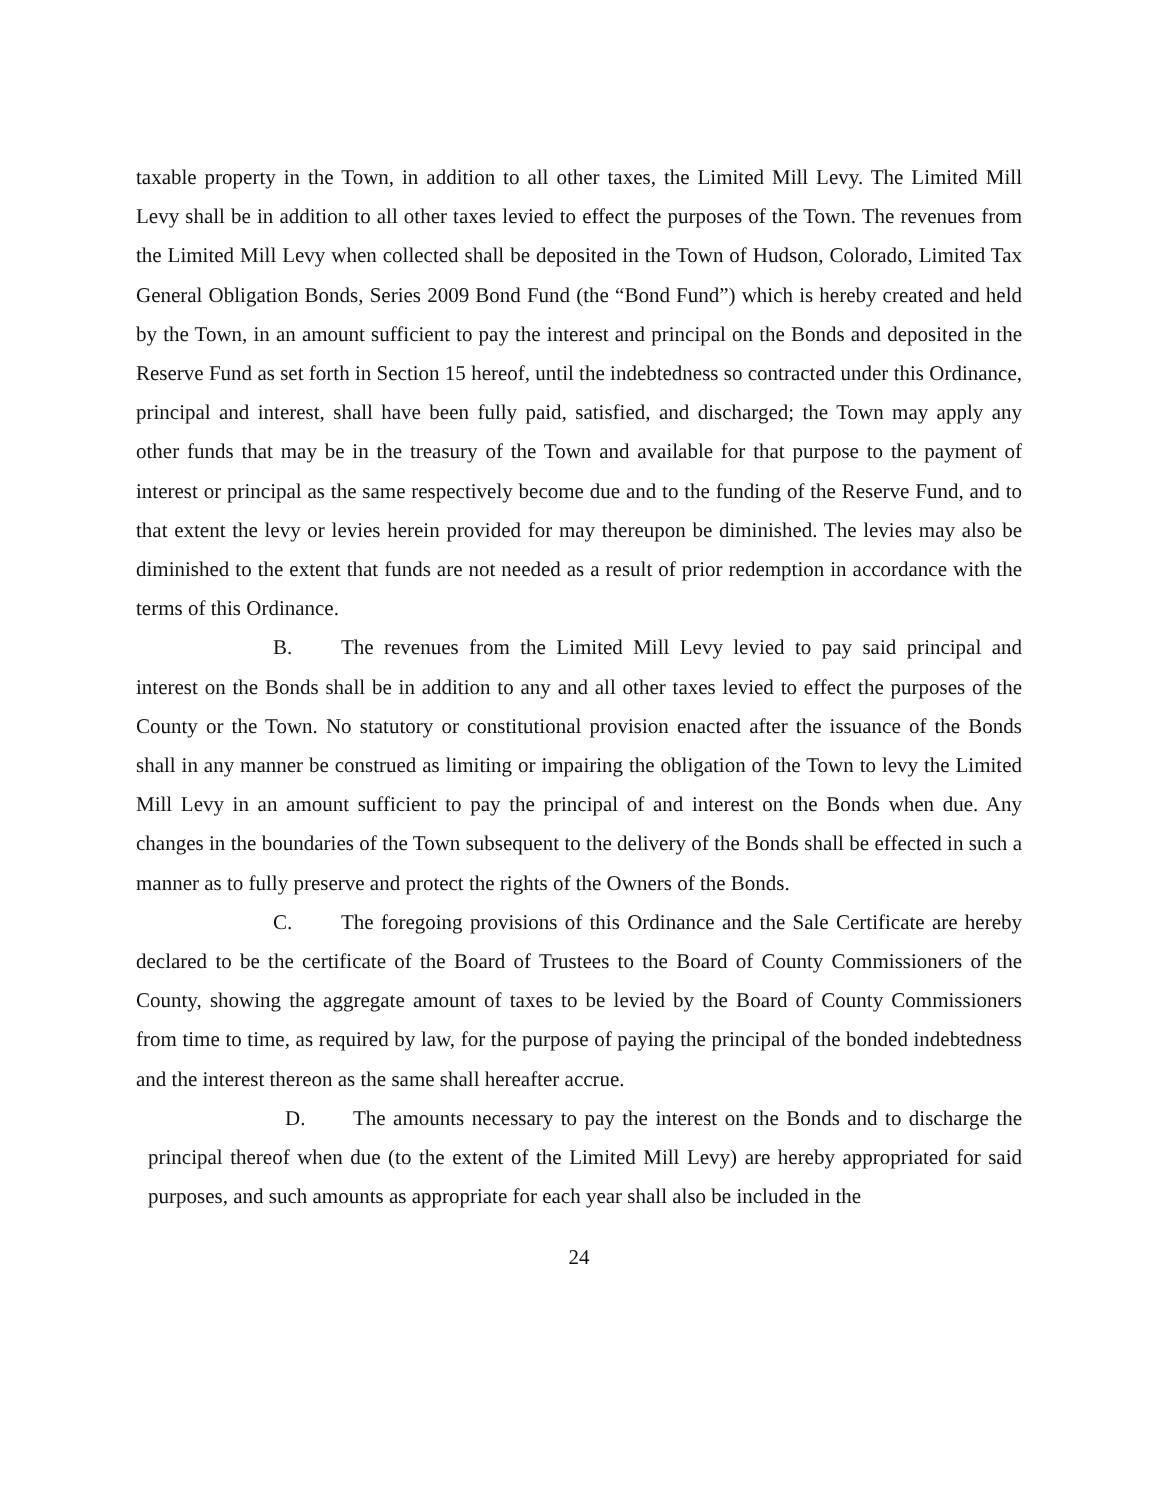taxable property in the Town, in addition to all other taxes, the Limited Mill Levy. The Limited Mill Levy shall be in addition to all other taxes levied to effect the purposes of the Town. The revenues from the Limited Mill Levy when collected shall be deposited in the Town of Hudson, Colorado, Limited Tax General Obligation Bonds, Series 2009 Bond Fund (the “Bond Fund”) which is hereby created and held by the Town, in an amount sufficient to pay the interest and principal on the Bonds and deposited in the Reserve Fund as set forth in Section 15 hereof, until the indebtedness so contracted under this Ordinance, principal and interest, shall have been fully paid, satisfied, and discharged; the Town may apply any other funds that may be in the treasury of the Town and available for that purpose to the payment of interest or principal as the same respectively become due and to the funding of the Reserve Fund, and to that extent the levy or levies herein provided for may thereupon be diminished. The levies may also be diminished to the extent that funds are not needed as a result of prior redemption in accordance with the terms of this Ordinance.
B. The revenues from the Limited Mill Levy levied to pay said principal and interest on the Bonds shall be in addition to any and all other taxes levied to effect the purposes of the County or the Town. No statutory or constitutional provision enacted after the issuance of the Bonds shall in any manner be construed as limiting or impairing the obligation of the Town to levy the Limited Mill Levy in an amount sufficient to pay the principal of and interest on the Bonds when due. Any changes in the boundaries of the Town subsequent to the delivery of the Bonds shall be effected in such a manner as to fully preserve and protect the rights of the Owners of the Bonds.
C. The foregoing provisions of this Ordinance and the Sale Certificate are hereby declared to be the certificate of the Board of Trustees to the Board of County Commissioners of the County, showing the aggregate amount of taxes to be levied by the Board of County Commissioners from time to time, as required by law, for the purpose of paying the principal of the bonded indebtedness and the interest thereon as the same shall hereafter accrue.
D. The amounts necessary to pay the interest on the Bonds and to discharge the principal thereof when due (to the extent of the Limited Mill Levy) are hereby appropriated for said purposes, and such amounts as appropriate for each year shall also be included in the
24